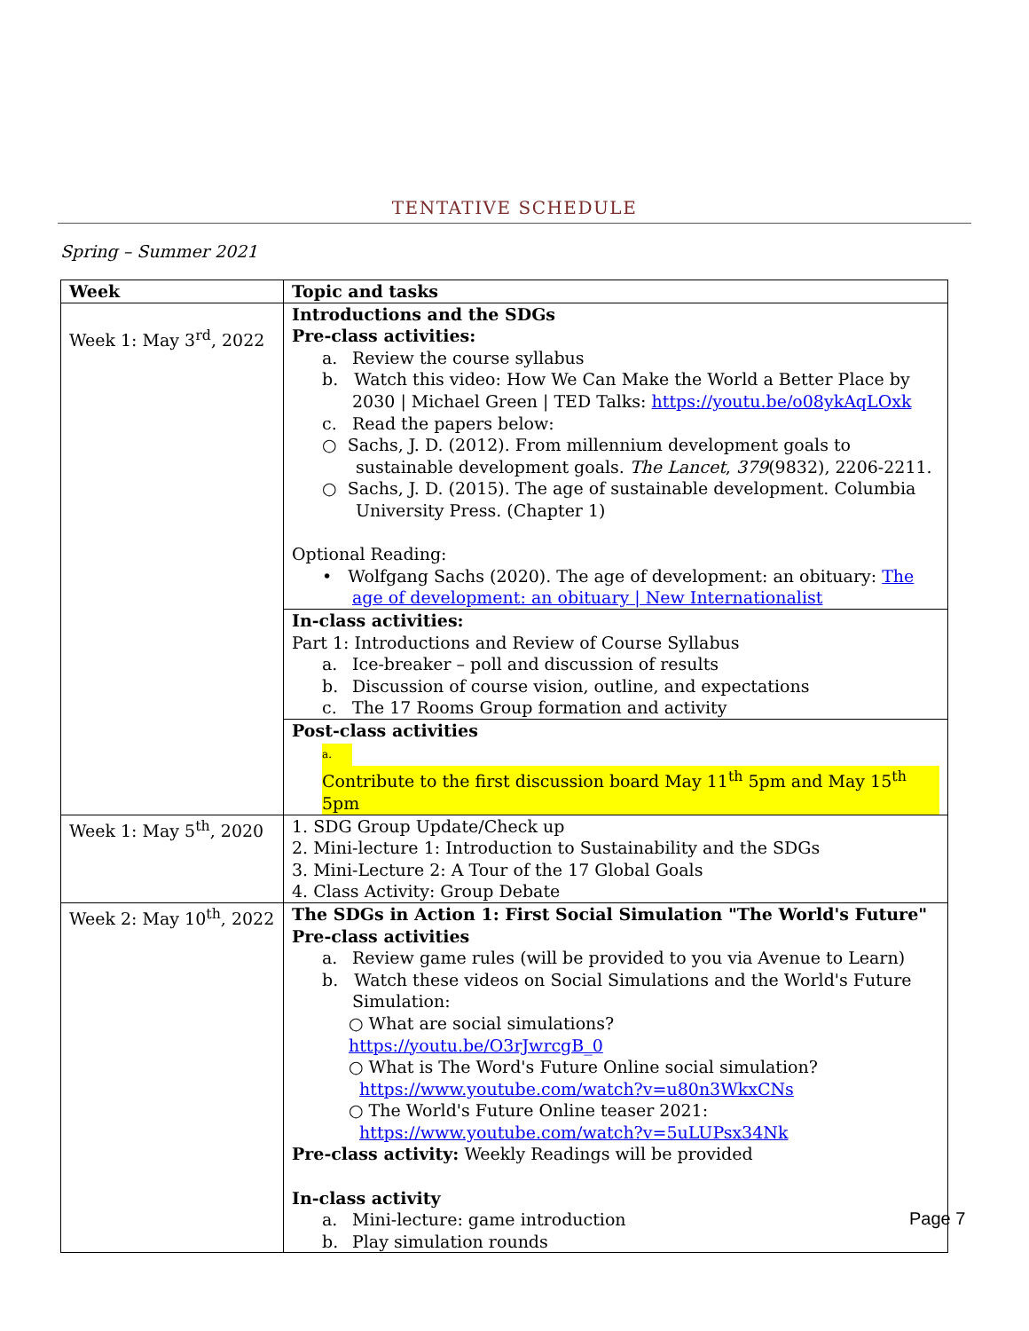TENTATIVE SCHEDULE
Spring – Summer 2021
| Week | Topic and tasks |
| --- | --- |
| Week 1: May 3<sup>rd</sup>, 2022 | Introductions and the SDGs Pre-class activities: a. Review the course syllabus b. Watch this video: How We Can Make the World a Better Place by 2030 / Michael Green / TED Talks: https://youtu.be/o08ykAqLOxk c. Read the papers below: ○ Sachs, J. D. (2012). From millennium development goals to sustainable development goals. The Lancet , 379 (9832), 2206-2211. ○ Sachs, J. D. (2015). The age of sustainable development. Columbia University Press. (Chapter 1) Optional Reading: • Wolfgang Sachs (2020). The age of development: an obituary: The age of development: an obituary / New Internationalist |
| | In-class activities: Part 1: Introductions and Review of Course Syllabus a. Ice-breaker – poll and discussion of results b. Discussion of course vision, outline, and expectations c. The 17 Rooms Group formation and activity |
| | Post-class activities a. Contribute to the first discussion board May 11<sup>th</sup> 5pm and May 15<sup>th</sup> 5pm |
| Week 1: May 5<sup>th</sup>, 2020 | 1. SDG Group Update/Check up 2. Mini-lecture 1: Introduction to Sustainability and the SDGs 3. Mini-Lecture 2: A Tour of the 17 Global Goals 4. Class Activity: Group Debate |
| Week 2: May 10<sup>th</sup>, 2022 | The SDGs in Action 1: First Social Simulation "The World's Future" Pre-class activities a. Review game rules (will be provided to you via Avenue to Learn) b. Watch these videos on Social Simulations and the World's Future Simulation: ○ What are social simulations? https://youtu.be/O3rJwrcgB_0 ○ What is The Word's Future Online social simulation? https://www.youtube.com/watch?v=u80n3WkxCNs ○ The World's Future Online teaser 2021: https://www.youtube.com/watch?v=5uLUPsx34Nk Pre-class activity: Weekly Readings will be provided In-class activity a. Mini-lecture: game introduction b. Play simulation rounds |
Page 7